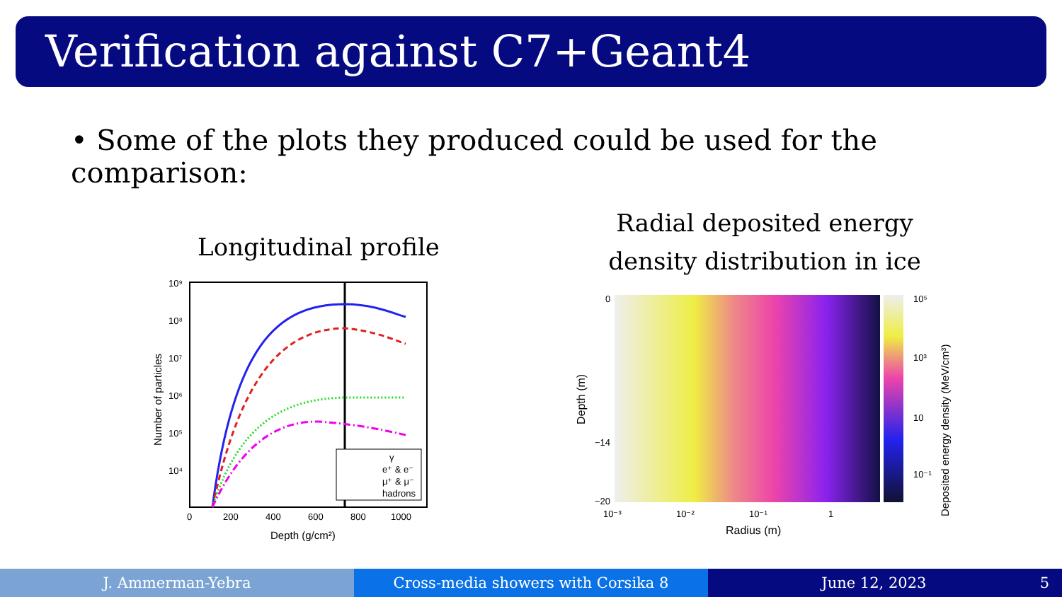Verification against C7+Geant4
• Some of the plots they produced could be used for the comparison:
Longitudinal profile
Radial deposited energy density distribution in ice
γ
e⁺ & e⁻
μ⁺ & μ⁻
hadrons
10⁹
10⁸
10⁷
10⁶
10⁵
10⁴
0
200
400
600
800
1000
Depth (g/cm²)
Number of particles
0
−14
−20
10⁻³
10⁻²
10⁻¹
1
Radius (m)
Depth (m)
10⁵
10³
10
10⁻¹
Deposited energy density (MeV/cm³)
J. Ammerman-Yebra Cross-media showers with Corsika 8
June 12, 2023 5